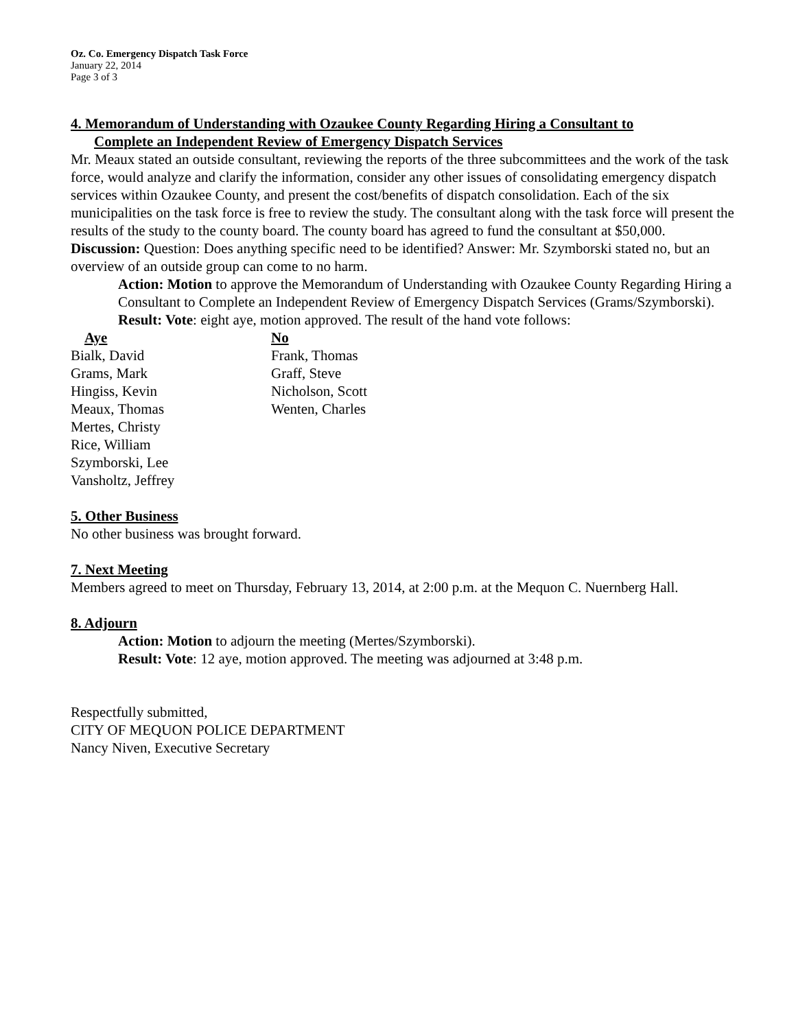Oz. Co. Emergency Dispatch Task Force
January 22, 2014
Page 3 of 3
4. Memorandum of Understanding with Ozaukee County Regarding Hiring a Consultant to
Complete an Independent Review of Emergency Dispatch Services
Mr. Meaux stated an outside consultant, reviewing the reports of the three subcommittees and the work of the task force, would analyze and clarify the information, consider any other issues of consolidating emergency dispatch services within Ozaukee County, and present the cost/benefits of dispatch consolidation. Each of the six municipalities on the task force is free to review the study. The consultant along with the task force will present the results of the study to the county board. The county board has agreed to fund the consultant at $50,000.
Discussion: Question: Does anything specific need to be identified? Answer: Mr. Szymborski stated no, but an overview of an outside group can come to no harm.
Action: Motion to approve the Memorandum of Understanding with Ozaukee County Regarding Hiring a Consultant to Complete an Independent Review of Emergency Dispatch Services (Grams/Szymborski).
Result: Vote: eight aye, motion approved. The result of the hand vote follows:
| Aye | No |
| --- | --- |
| Bialk, David | Frank, Thomas |
| Grams, Mark | Graff, Steve |
| Hingiss, Kevin | Nicholson, Scott |
| Meaux, Thomas | Wenten, Charles |
| Mertes, Christy | |
| Rice, William | |
| Szymborski, Lee | |
| Vansholtz, Jeffrey | |
5. Other Business
No other business was brought forward.
7. Next Meeting
Members agreed to meet on Thursday, February 13, 2014, at 2:00 p.m. at the Mequon C. Nuernberg Hall.
8. Adjourn
Action: Motion to adjourn the meeting (Mertes/Szymborski).
Result: Vote: 12 aye, motion approved. The meeting was adjourned at 3:48 p.m.
Respectfully submitted,
CITY OF MEQUON POLICE DEPARTMENT
Nancy Niven, Executive Secretary